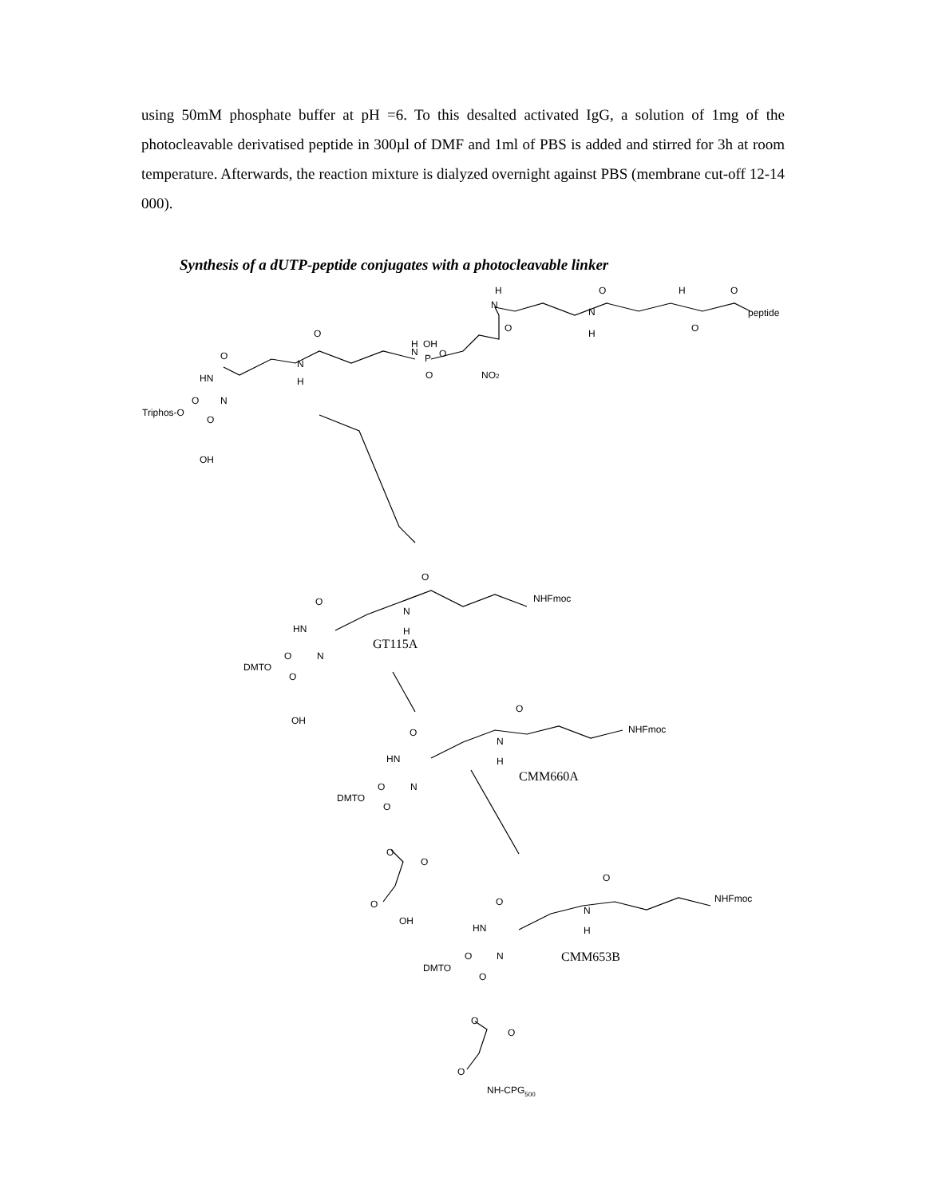using 50mM phosphate buffer at pH =6. To this desalted activated IgG, a solution of 1mg of the photocleavable derivatised peptide in 300µl of DMF and 1ml of PBS is added and stirred for 3h at room temperature. Afterwards, the reaction mixture is dialyzed overnight against PBS (membrane cut-off 12-14 000).
Synthesis of a dUTP-peptide conjugates with a photocleavable linker
H
N
O
H
O
peptide
O
N
H
O
O
H
OH
N
P
O
O
N
H
O
NO2
HN
O
N
Triphos-O
O
OH
O
O
NHFmoc
N
H
HN
O
N
GT115A
DMTO
O
OH
O
O
NHFmoc
N
H
HN
O
N
CMM660A
DMTO
O
O
O
O
OH
O
O
NHFmoc
N
H
HN
O
N
CMM653B
DMTO
O
O
O
O
NH-CPG500